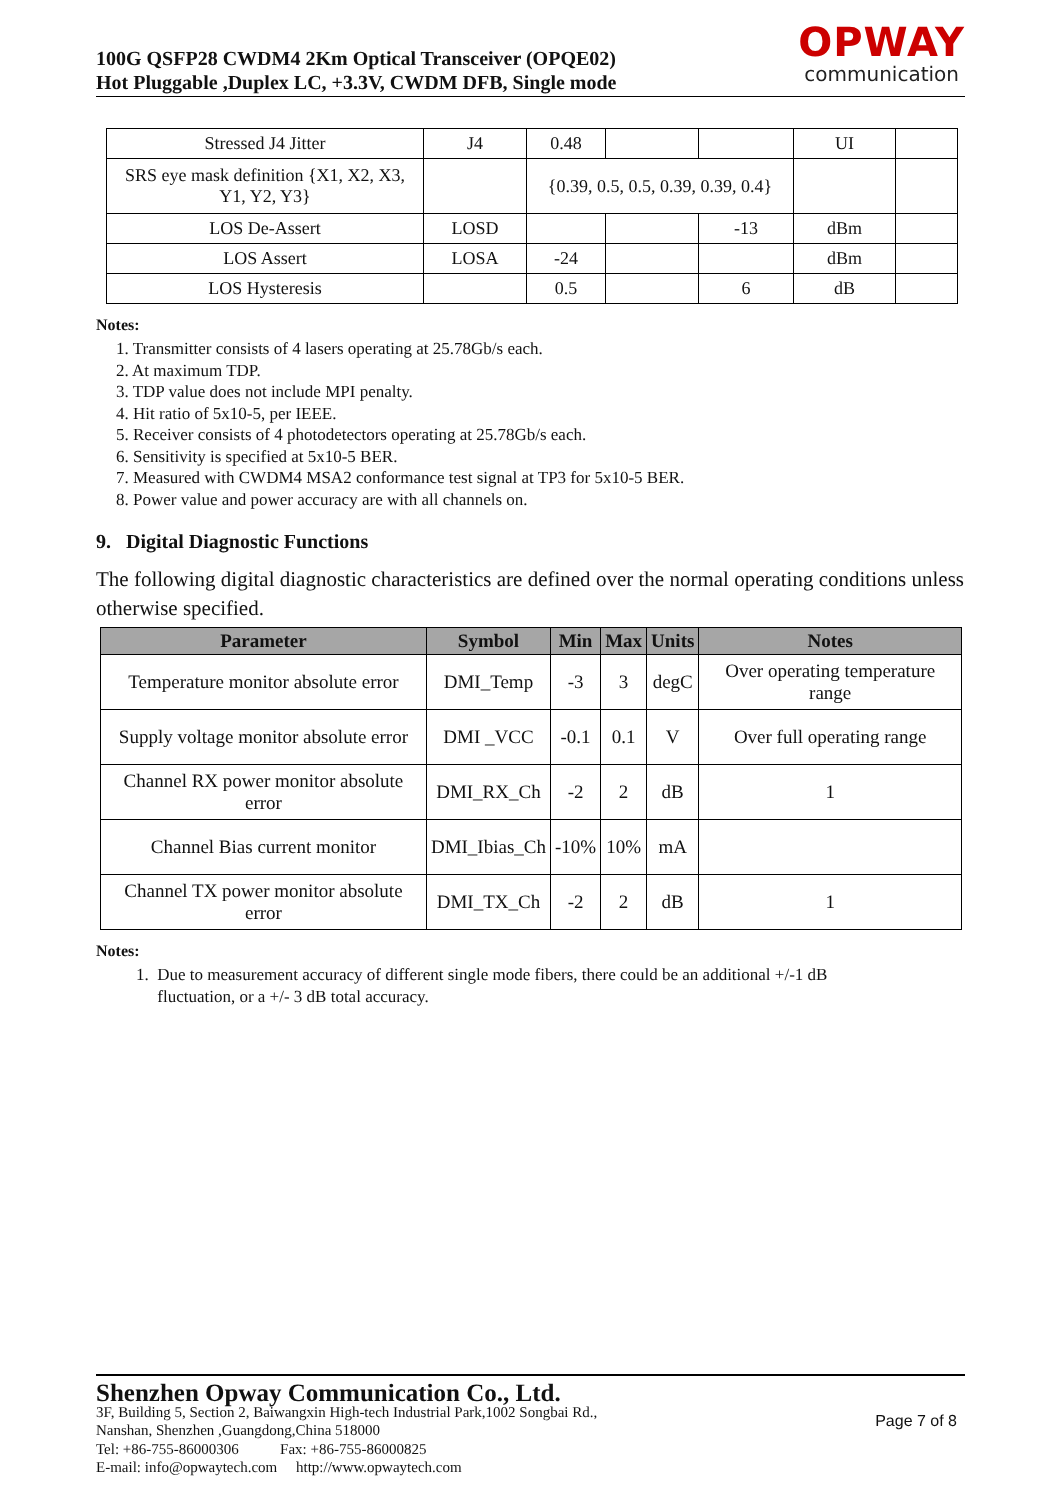100G QSFP28 CWDM4 2Km Optical Transceiver (OPQE02)
Hot Pluggable ,Duplex LC, +3.3V, CWDM DFB, Single mode
OPWAY
communication
| Stressed J4 Jitter | J4 | 0.48 | | | UI | |
| SRS eye mask definition {X1, X2, X3, Y1, Y2, Y3} | | {0.39, 0.5, 0.5, 0.39, 0.39, 0.4} | | | | |
| LOS De-Assert | LOSD | | | -13 | dBm | |
| LOS Assert | LOSA | -24 | | | dBm | |
| LOS Hysteresis | | 0.5 | | 6 | dB | |
Notes:
1. Transmitter consists of 4 lasers operating at 25.78Gb/s each.
2. At maximum TDP.
3. TDP value does not include MPI penalty.
4. Hit ratio of 5x10-5, per IEEE.
5. Receiver consists of 4 photodetectors operating at 25.78Gb/s each.
6. Sensitivity is specified at 5x10-5 BER.
7. Measured with CWDM4 MSA2 conformance test signal at TP3 for 5x10-5 BER.
8. Power value and power accuracy are with all channels on.
9. Digital Diagnostic Functions
The following digital diagnostic characteristics are defined over the normal operating conditions unless otherwise specified.
| Parameter | Symbol | Min | Max | Units | Notes |
| --- | --- | --- | --- | --- | --- |
| Temperature monitor absolute error | DMI_Temp | -3 | 3 | degC | Over operating temperature range |
| Supply voltage monitor absolute error | DMI _VCC | -0.1 | 0.1 | V | Over full operating range |
| Channel RX power monitor absolute error | DMI_RX_Ch | -2 | 2 | dB | 1 |
| Channel Bias current monitor | DMI_Ibias_Ch | -10% | 10% | mA | |
| Channel TX power monitor absolute error | DMI_TX_Ch | -2 | 2 | dB | 1 |
Notes:
1. Due to measurement accuracy of different single mode fibers, there could be an additional +/-1 dB
fluctuation, or a +/- 3 dB total accuracy.
Shenzhen Opway Communication Co., Ltd.
Page 7 of 8
3F, Building 5, Section 2, Baiwangxin High-tech Industrial Park,1002 Songbai Rd.,
Nanshan, Shenzhen ,Guangdong,China 518000
Tel: +86-755-86000306 Fax: +86-755-86000825
E-mail: info@opwaytech.com http://www.opwaytech.com